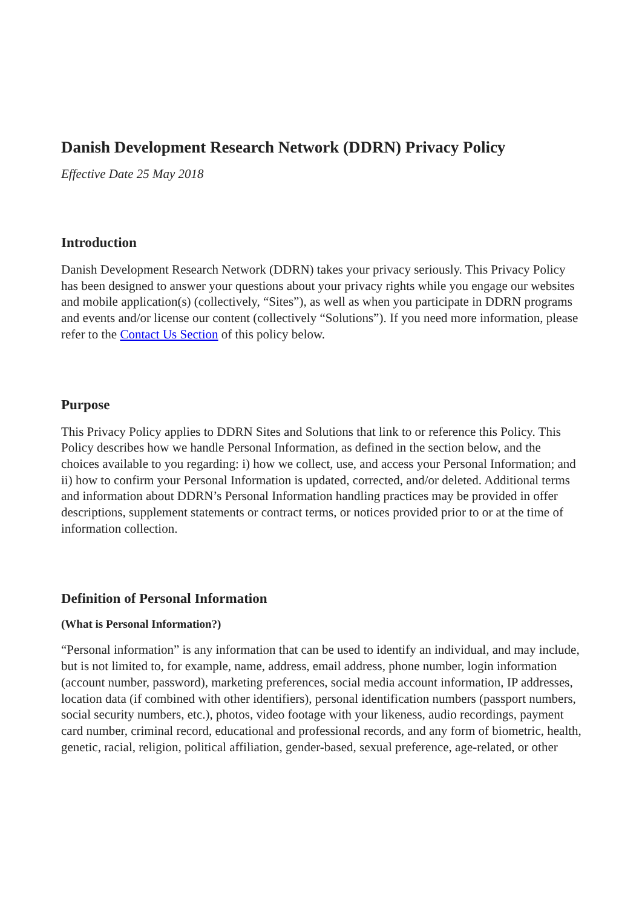Danish Development Research Network (DDRN) Privacy Policy
Effective Date 25 May 2018
Introduction
Danish Development Research Network (DDRN) takes your privacy seriously. This Privacy Policy has been designed to answer your questions about your privacy rights while you engage our websites and mobile application(s) (collectively, “Sites”), as well as when you participate in DDRN programs and events and/or license our content (collectively “Solutions”). If you need more information, please refer to the Contact Us Section of this policy below.
Purpose
This Privacy Policy applies to DDRN Sites and Solutions that link to or reference this Policy. This Policy describes how we handle Personal Information, as defined in the section below, and the choices available to you regarding: i) how we collect, use, and access your Personal Information; and ii) how to confirm your Personal Information is updated, corrected, and/or deleted. Additional terms and information about DDRN’s Personal Information handling practices may be provided in offer descriptions, supplement statements or contract terms, or notices provided prior to or at the time of information collection.
Definition of Personal Information
(What is Personal Information?)
“Personal information” is any information that can be used to identify an individual, and may include, but is not limited to, for example, name, address, email address, phone number, login information (account number, password), marketing preferences, social media account information, IP addresses, location data (if combined with other identifiers), personal identification numbers (passport numbers, social security numbers, etc.), photos, video footage with your likeness, audio recordings, payment card number, criminal record, educational and professional records, and any form of biometric, health, genetic, racial, religion, political affiliation, gender-based, sexual preference, age-related, or other